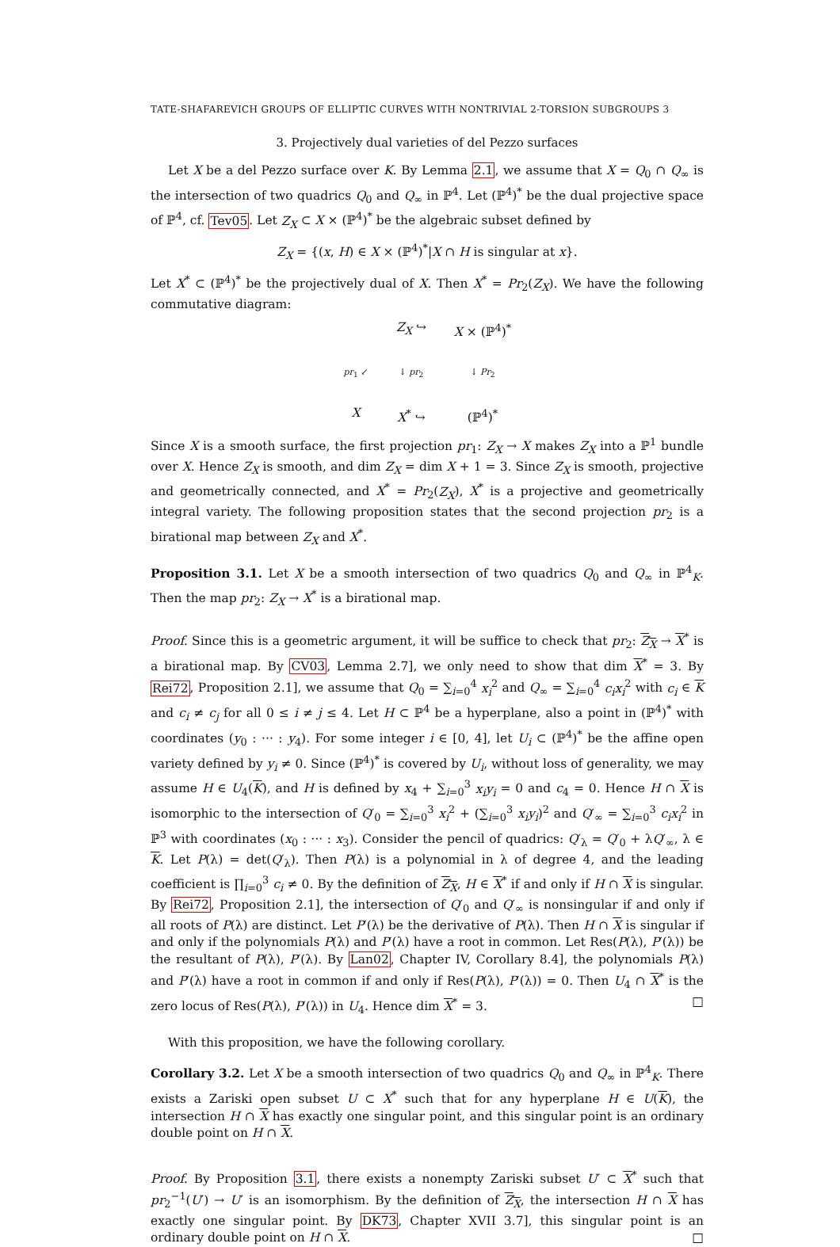TATE-SHAFAREVICH GROUPS OF ELLIPTIC CURVES WITH NONTRIVIAL 2-TORSION SUBGROUPS 3
3. Projectively dual varieties of del Pezzo surfaces
Let X be a del Pezzo surface over K. By Lemma 2.1, we assume that X = Q<sub>0</sub> ∩ Q<sub>∞</sub> is the intersection of two quadrics Q<sub>0</sub> and Q<sub>∞</sub> in ℙ<sup>4</sup>. Let (ℙ<sup>4</sup>)<sup>*</sup> be the dual projective space of ℙ<sup>4</sup>, cf. Tev05. Let Z<sub>X</sub> ⊂ X × (ℙ<sup>4</sup>)<sup>*</sup> be the algebraic subset defined by
Z<sub>X</sub> = {(x, H) ∈ X × (ℙ<sup>4</sup>)<sup>*</sup>|X ∩ H is singular at x}.
Let X<sup>*</sup> ⊂ (ℙ<sup>4</sup>)<sup>*</sup> be the projectively dual of X. Then X<sup>*</sup> = Pr<sub>2</sub>(Z<sub>X</sub>). We have the following commutative diagram:
Z<sub>X</sub> ↪
X × (ℙ<sup>4</sup>)<sup>*</sup>
pr<sub>1</sub> ↙
↓ pr<sub>2</sub>
↓ Pr<sub>2</sub>
X
X<sup>*</sup> ↪
(ℙ<sup>4</sup>)<sup>*</sup>
Since X is a smooth surface, the first projection pr<sub>1</sub>: Z<sub>X</sub> → X makes Z<sub>X</sub> into a ℙ<sup>1</sup> bundle over X. Hence Z<sub>X</sub> is smooth, and dim Z<sub>X</sub> = dim X + 1 = 3. Since Z<sub>X</sub> is smooth, projective and geometrically connected, and X<sup>*</sup> = Pr<sub>2</sub>(Z<sub>X</sub>), X<sup>*</sup> is a projective and geometrically integral variety. The following proposition states that the second projection pr<sub>2</sub> is a birational map between Z<sub>X</sub> and X<sup>*</sup>.
Proposition 3.1. Let X be a smooth intersection of two quadrics Q<sub>0</sub> and Q<sub>∞</sub> in ℙ<sup>4</sup><sub>K</sub>. Then the map pr<sub>2</sub>: Z<sub>X</sub> → X<sup>*</sup> is a birational map.
Proof. Since this is a geometric argument, it will be suffice to check that pr<sub>2</sub>: Z<sub>X</sub> → X<sup>*</sup> is a birational map. By CV03, Lemma 2.7], we only need to show that dim X<sup>*</sup> = 3. By Rei72, Proposition 2.1], we assume that Q<sub>0</sub> = ∑<sub>i=0</sub><sup>4</sup> x<sub>i</sub><sup>2</sup> and Q<sub>∞</sub> = ∑<sub>i=0</sub><sup>4</sup> c<sub>i</sub>x<sub>i</sub><sup>2</sup> with c<sub>i</sub> ∈ K and c<sub>i</sub> ≠ c<sub>j</sub> for all 0 ≤ i ≠ j ≤ 4. Let H ⊂ ℙ<sup>4</sup> be a hyperplane, also a point in (ℙ<sup>4</sup>)<sup>*</sup> with coordinates (y<sub>0</sub> : ··· : y<sub>4</sub>). For some integer i ∈ [0, 4], let U<sub>i</sub> ⊂ (ℙ<sup>4</sup>)<sup>*</sup> be the affine open variety defined by y<sub>i</sub> ≠ 0. Since (ℙ<sup>4</sup>)<sup>*</sup> is covered by U<sub>i</sub>, without loss of generality, we may assume H ∈ U<sub>4</sub>(K), and H is defined by x<sub>4</sub> + ∑<sub>i=0</sub><sup>3</sup> x<sub>i</sub>y<sub>i</sub> = 0 and c<sub>4</sub> = 0. Hence H ∩ X is isomorphic to the intersection of Q′<sub>0</sub> = ∑<sub>i=0</sub><sup>3</sup> x<sub>i</sub><sup>2</sup> + (∑<sub>i=0</sub><sup>3</sup> x<sub>i</sub>y<sub>i</sub>)<sup>2</sup> and Q′<sub>∞</sub> = ∑<sub>i=0</sub><sup>3</sup> c<sub>i</sub>x<sub>i</sub><sup>2</sup> in ℙ<sup>3</sup> with coordinates (x<sub>0</sub> : ··· : x<sub>3</sub>). Consider the pencil of quadrics: Q′<sub>λ</sub> = Q′<sub>0</sub> + λQ′<sub>∞</sub>, λ ∈ K. Let P(λ) = det(Q′<sub>λ</sub>). Then P(λ) is a polynomial in λ of degree 4, and the leading coefficient is ∏<sub>i=0</sub><sup>3</sup> c<sub>i</sub> ≠ 0. By the definition of Z<sub>X</sub>, H ∈ X<sup>*</sup> if and only if H ∩ X is singular. By Rei72, Proposition 2.1], the intersection of Q′<sub>0</sub> and Q′<sub>∞</sub> is nonsingular if and only if all roots of P(λ) are distinct. Let P′(λ) be the derivative of P(λ). Then H ∩ X is singular if and only if the polynomials P(λ) and P′(λ) have a root in common. Let Res(P(λ), P′(λ)) be the resultant of P(λ), P′(λ). By Lan02, Chapter IV, Corollary 8.4], the polynomials P(λ) and P′(λ) have a root in common if and only if Res(P(λ), P′(λ)) = 0. Then U<sub>4</sub> ∩ X<sup>*</sup> is the zero locus of Res(P(λ), P′(λ)) in U<sub>4</sub>. Hence dim X<sup>*</sup> = 3. □
With this proposition, we have the following corollary.
Corollary 3.2. Let X be a smooth intersection of two quadrics Q<sub>0</sub> and Q<sub>∞</sub> in ℙ<sup>4</sup><sub>K</sub>. There exists a Zariski open subset U ⊂ X<sup>*</sup> such that for any hyperplane H ∈ U(K), the intersection H ∩ X has exactly one singular point, and this singular point is an ordinary double point on H ∩ X.
Proof. By Proposition 3.1, there exists a nonempty Zariski subset U′ ⊂ X<sup>*</sup> such that pr<sub>2</sub><sup>−1</sup>(U′) → U′ is an isomorphism. By the definition of Z<sub>X</sub>, the intersection H ∩ X has exactly one singular point. By DK73, Chapter XVII 3.7], this singular point is an ordinary double point on H ∩ X. □